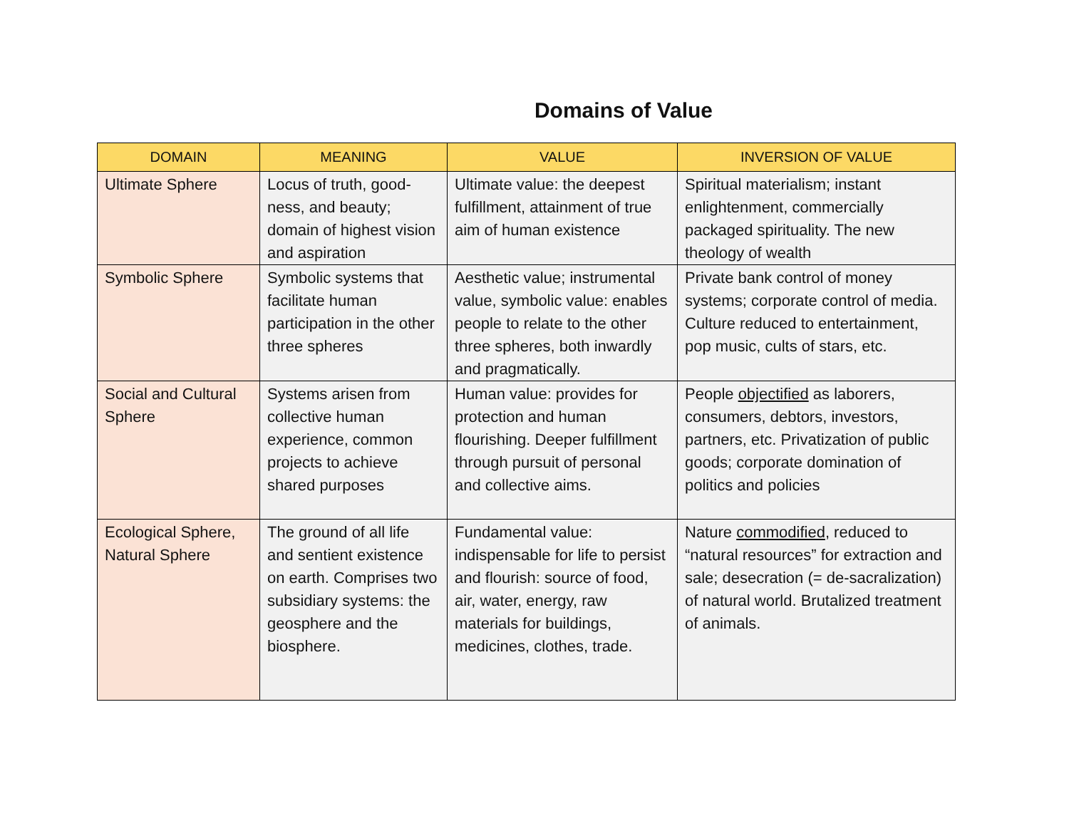Domains of Value
| DOMAIN | MEANING | VALUE | INVERSION OF VALUE |
| --- | --- | --- | --- |
| Ultimate Sphere | Locus of truth, good-ness, and beauty; domain of highest vision and aspiration | Ultimate value: the deepest fulfillment, attainment of true aim of human existence | Spiritual materialism; instant enlightenment, commercially packaged spirituality. The new theology of wealth |
| Symbolic Sphere | Symbolic systems that facilitate human participation in the other three spheres | Aesthetic value; instrumental value, symbolic value: enables people to relate to the other three spheres, both inwardly and pragmatically. | Private bank control of money systems; corporate control of media. Culture reduced to entertainment, pop music, cults of stars, etc. |
| Social and Cultural Sphere | Systems arisen from collective human experience, common projects to achieve shared purposes | Human value: provides for protection and human flourishing. Deeper fulfillment through pursuit of personal and collective aims. | People objectified as laborers, consumers, debtors, investors, partners, etc. Privatization of public goods; corporate domination of politics and policies |
| Ecological Sphere, Natural Sphere | The ground of all life and sentient existence on earth. Comprises two subsidiary systems: the geosphere and the biosphere. | Fundamental value: indispensable for life to persist and flourish: source of food, air, water, energy, raw materials for buildings, medicines, clothes, trade. | Nature commodified , reduced to “natural resources” for extraction and sale; desecration (= de-sacralization) of natural world. Brutalized treatment of animals. |